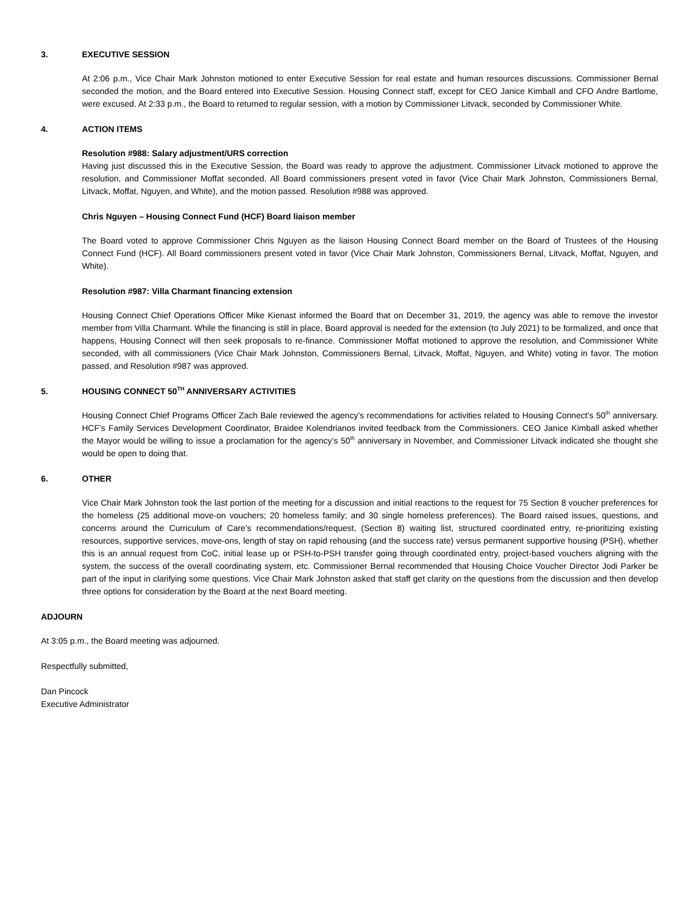3. EXECUTIVE SESSION
At 2:06 p.m., Vice Chair Mark Johnston motioned to enter Executive Session for real estate and human resources discussions. Commissioner Bernal seconded the motion, and the Board entered into Executive Session. Housing Connect staff, except for CEO Janice Kimball and CFO Andre Bartlome, were excused. At 2:33 p.m., the Board to returned to regular session, with a motion by Commissioner Litvack, seconded by Commissioner White.
4. ACTION ITEMS
Resolution #988: Salary adjustment/URS correction
Having just discussed this in the Executive Session, the Board was ready to approve the adjustment. Commissioner Litvack motioned to approve the resolution, and Commissioner Moffat seconded. All Board commissioners present voted in favor (Vice Chair Mark Johnston, Commissioners Bernal, Litvack, Moffat, Nguyen, and White), and the motion passed. Resolution #988 was approved.
Chris Nguyen – Housing Connect Fund (HCF) Board liaison member
The Board voted to approve Commissioner Chris Nguyen as the liaison Housing Connect Board member on the Board of Trustees of the Housing Connect Fund (HCF). All Board commissioners present voted in favor (Vice Chair Mark Johnston, Commissioners Bernal, Litvack, Moffat, Nguyen, and White).
Resolution #987: Villa Charmant financing extension
Housing Connect Chief Operations Officer Mike Kienast informed the Board that on December 31, 2019, the agency was able to remove the investor member from Villa Charmant. While the financing is still in place, Board approval is needed for the extension (to July 2021) to be formalized, and once that happens, Housing Connect will then seek proposals to re-finance. Commissioner Moffat motioned to approve the resolution, and Commissioner White seconded, with all commissioners (Vice Chair Mark Johnston, Commissioners Bernal, Litvack, Moffat, Nguyen, and White) voting in favor. The motion passed, and Resolution #987 was approved.
5. HOUSING CONNECT 50<sup>TH</sup> ANNIVERSARY ACTIVITIES
Housing Connect Chief Programs Officer Zach Bale reviewed the agency’s recommendations for activities related to Housing Connect’s 50<sup>th</sup> anniversary. HCF’s Family Services Development Coordinator, Braidee Kolendrianos invited feedback from the Commissioners. CEO Janice Kimball asked whether the Mayor would be willing to issue a proclamation for the agency’s 50<sup>th</sup> anniversary in November, and Commissioner Litvack indicated she thought she would be open to doing that.
6. OTHER
Vice Chair Mark Johnston took the last portion of the meeting for a discussion and initial reactions to the request for 75 Section 8 voucher preferences for the homeless (25 additional move-on vouchers; 20 homeless family; and 30 single homeless preferences). The Board raised issues, questions, and concerns around the Curriculum of Care’s recommendations/request, (Section 8) waiting list, structured coordinated entry, re-prioritizing existing resources, supportive services, move-ons, length of stay on rapid rehousing (and the success rate) versus permanent supportive housing (PSH), whether this is an annual request from CoC, initial lease up or PSH-to-PSH transfer going through coordinated entry, project-based vouchers aligning with the system, the success of the overall coordinating system, etc. Commissioner Bernal recommended that Housing Choice Voucher Director Jodi Parker be part of the input in clarifying some questions. Vice Chair Mark Johnston asked that staff get clarity on the questions from the discussion and then develop three options for consideration by the Board at the next Board meeting.
ADJOURN
At 3:05 p.m., the Board meeting was adjourned.
Respectfully submitted,
Dan Pincock
Executive Administrator